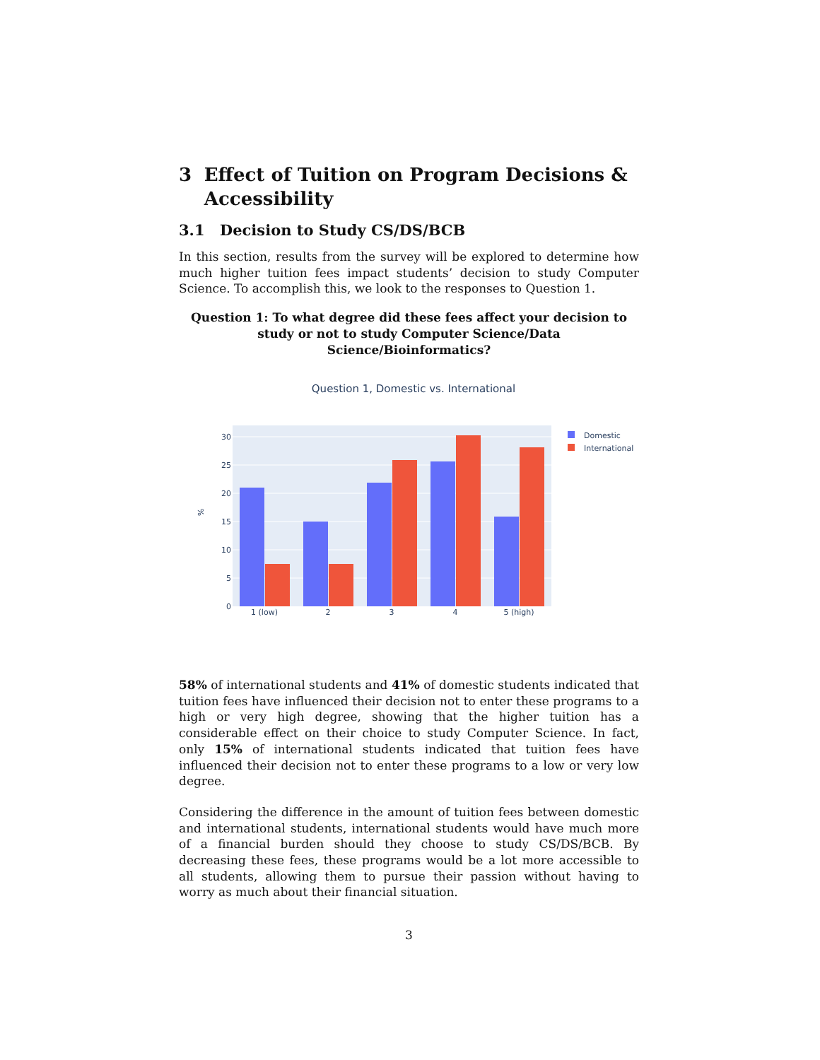3 Effect of Tuition on Program Decisions & Accessibility
3.1 Decision to Study CS/DS/BCB
In this section, results from the survey will be explored to determine how much higher tuition fees impact students’ decision to study Computer Science. To accomplish this, we look to the responses to Question 1.
Question 1: To what degree did these fees affect your decision to study or not to study Computer Science/Data Science/Bioinformatics?
Question 1, Domestic vs. International
0
5
10
15
20
25
30
%
1 (low)
2
3
4
5 (high)
Domestic
International
58% of international students and 41% of domestic students indicated that tuition fees have influenced their decision not to enter these programs to a high or very high degree, showing that the higher tuition has a considerable effect on their choice to study Computer Science. In fact, only 15% of international students indicated that tuition fees have influenced their decision not to enter these programs to a low or very low degree.
Considering the difference in the amount of tuition fees between domestic and international students, international students would have much more of a financial burden should they choose to study CS/DS/BCB. By decreasing these fees, these programs would be a lot more accessible to all students, allowing them to pursue their passion without having to worry as much about their financial situation.
3